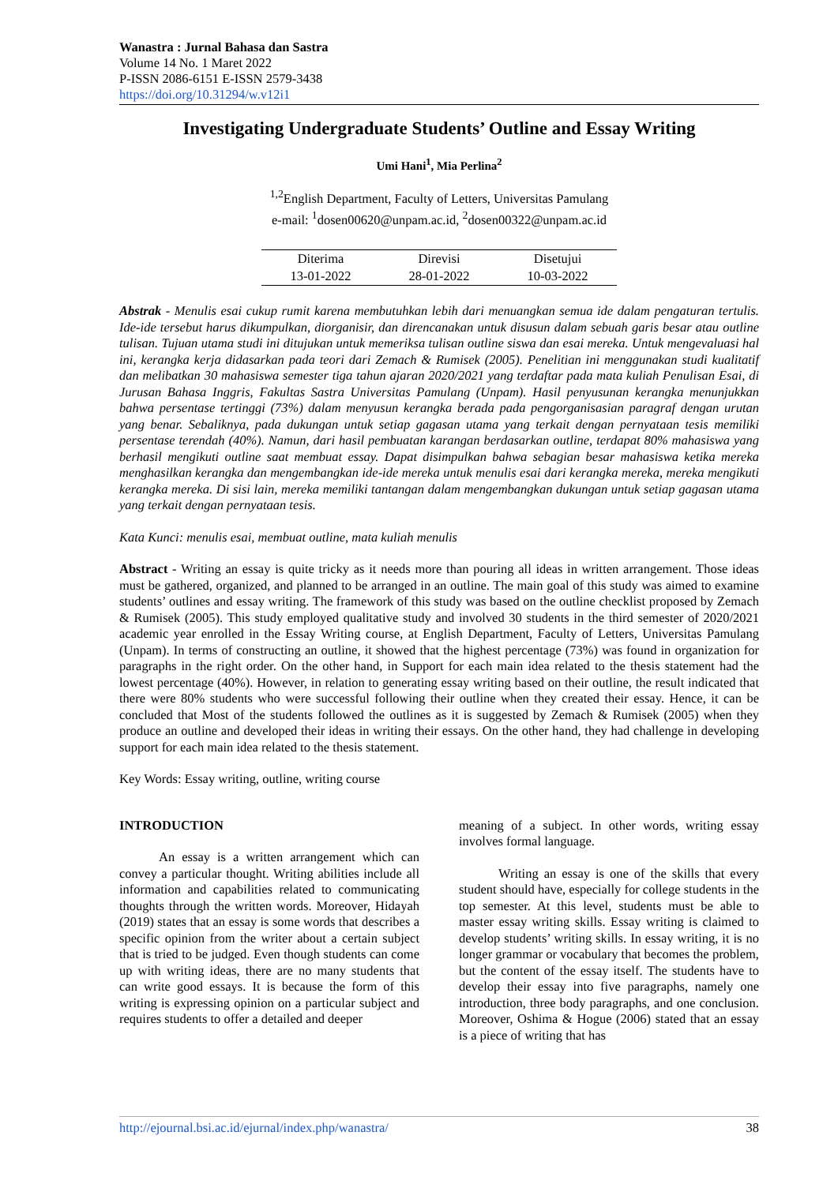Wanastra : Jurnal Bahasa dan Sastra
Volume 14 No. 1 Maret 2022
P-ISSN 2086-6151 E-ISSN 2579-3438
https://doi.org/10.31294/w.v12i1
Investigating Undergraduate Students’ Outline and Essay Writing
Umi Hani<sup>1</sup>, Mia Perlina<sup>2</sup>
<sup>1,2</sup>English Department, Faculty of Letters, Universitas Pamulang
e-mail: <sup>1</sup>dosen00620@unpam.ac.id, <sup>2</sup>dosen00322@unpam.ac.id
| Diterima | Direvisi | Disetujui |
| 13-01-2022 | 28-01-2022 | 10-03-2022 |
Abstrak - Menulis esai cukup rumit karena membutuhkan lebih dari menuangkan semua ide dalam pengaturan tertulis. Ide-ide tersebut harus dikumpulkan, diorganisir, dan direncanakan untuk disusun dalam sebuah garis besar atau outline tulisan. Tujuan utama studi ini ditujukan untuk memeriksa tulisan outline siswa dan esai mereka. Untuk mengevaluasi hal ini, kerangka kerja didasarkan pada teori dari Zemach & Rumisek (2005). Penelitian ini menggunakan studi kualitatif dan melibatkan 30 mahasiswa semester tiga tahun ajaran 2020/2021 yang terdaftar pada mata kuliah Penulisan Esai, di Jurusan Bahasa Inggris, Fakultas Sastra Universitas Pamulang (Unpam). Hasil penyusunan kerangka menunjukkan bahwa persentase tertinggi (73%) dalam menyusun kerangka berada pada pengorganisasian paragraf dengan urutan yang benar. Sebaliknya, pada dukungan untuk setiap gagasan utama yang terkait dengan pernyataan tesis memiliki persentase terendah (40%). Namun, dari hasil pembuatan karangan berdasarkan outline, terdapat 80% mahasiswa yang berhasil mengikuti outline saat membuat essay. Dapat disimpulkan bahwa sebagian besar mahasiswa ketika mereka menghasilkan kerangka dan mengembangkan ide-ide mereka untuk menulis esai dari kerangka mereka, mereka mengikuti kerangka mereka. Di sisi lain, mereka memiliki tantangan dalam mengembangkan dukungan untuk setiap gagasan utama yang terkait dengan pernyataan tesis.
Kata Kunci: menulis esai, membuat outline, mata kuliah menulis
Abstract - Writing an essay is quite tricky as it needs more than pouring all ideas in written arrangement. Those ideas must be gathered, organized, and planned to be arranged in an outline. The main goal of this study was aimed to examine students’ outlines and essay writing. The framework of this study was based on the outline checklist proposed by Zemach & Rumisek (2005). This study employed qualitative study and involved 30 students in the third semester of 2020/2021 academic year enrolled in the Essay Writing course, at English Department, Faculty of Letters, Universitas Pamulang (Unpam). In terms of constructing an outline, it showed that the highest percentage (73%) was found in organization for paragraphs in the right order. On the other hand, in Support for each main idea related to the thesis statement had the lowest percentage (40%). However, in relation to generating essay writing based on their outline, the result indicated that there were 80% students who were successful following their outline when they created their essay. Hence, it can be concluded that Most of the students followed the outlines as it is suggested by Zemach & Rumisek (2005) when they produce an outline and developed their ideas in writing their essays. On the other hand, they had challenge in developing support for each main idea related to the thesis statement.
Key Words: Essay writing, outline, writing course
INTRODUCTION
An essay is a written arrangement which can convey a particular thought. Writing abilities include all information and capabilities related to communicating thoughts through the written words. Moreover, Hidayah (2019) states that an essay is some words that describes a specific opinion from the writer about a certain subject that is tried to be judged. Even though students can come up with writing ideas, there are no many students that can write good essays. It is because the form of this writing is expressing opinion on a particular subject and requires students to offer a detailed and deeper
meaning of a subject. In other words, writing essay involves formal language.
Writing an essay is one of the skills that every student should have, especially for college students in the top semester. At this level, students must be able to master essay writing skills. Essay writing is claimed to develop students’ writing skills. In essay writing, it is no longer grammar or vocabulary that becomes the problem, but the content of the essay itself. The students have to develop their essay into five paragraphs, namely one introduction, three body paragraphs, and one conclusion. Moreover, Oshima & Hogue (2006) stated that an essay is a piece of writing that has
http://ejournal.bsi.ac.id/ejurnal/index.php/wanastra/ 38